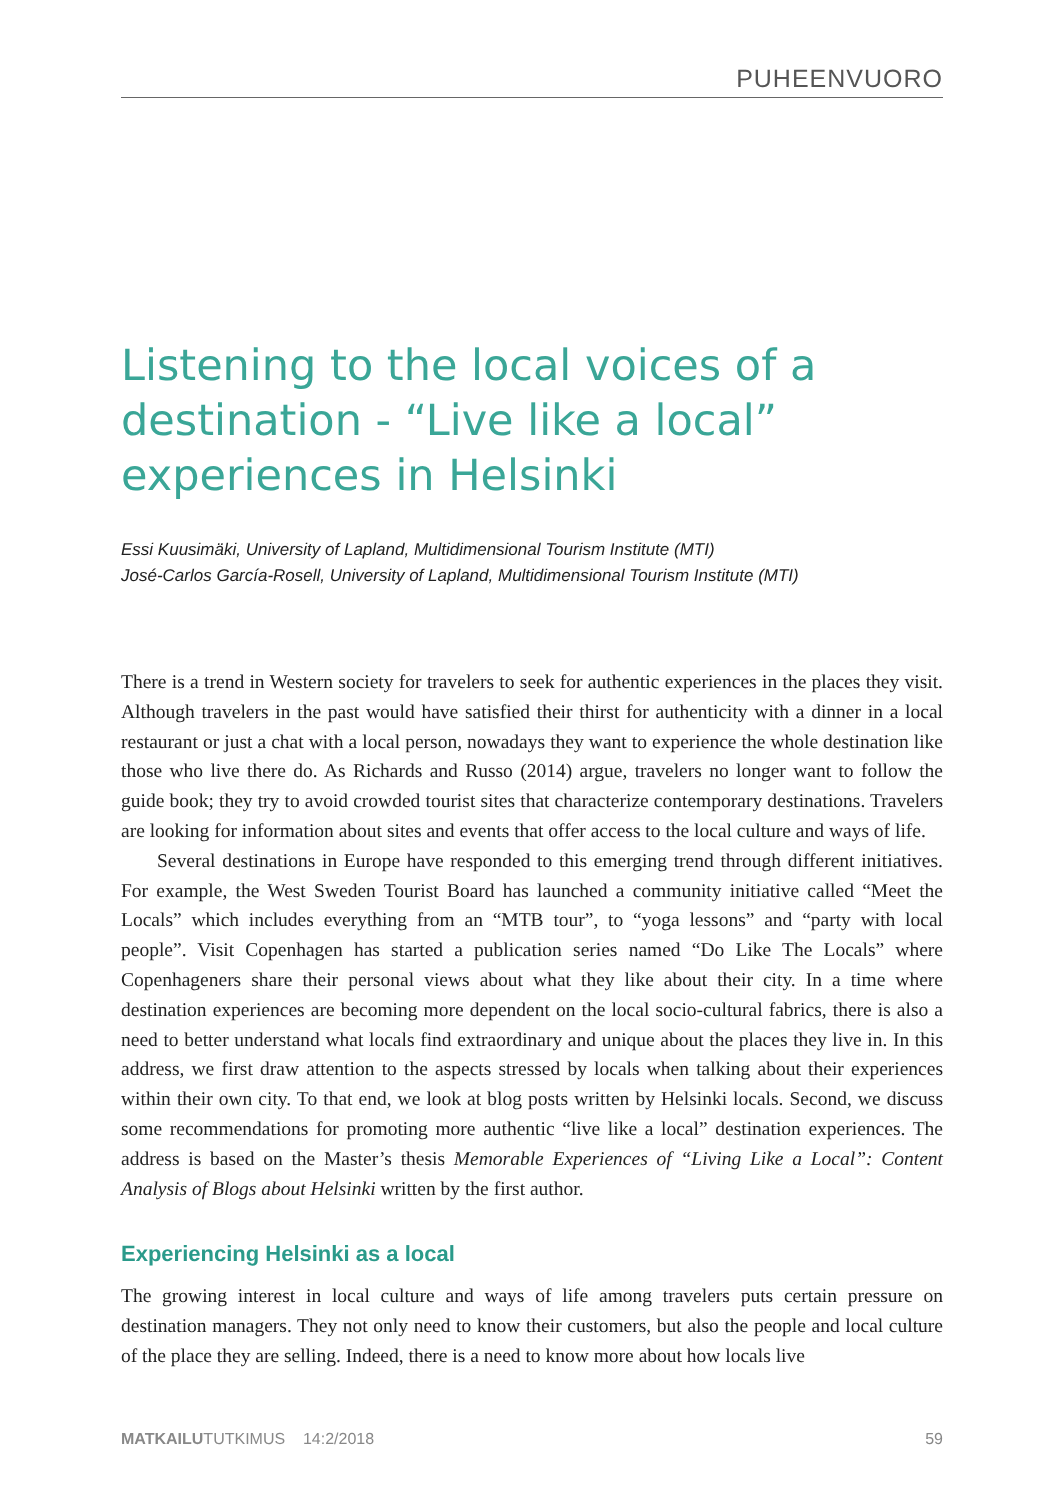PUHEENVUORO
Listening to the local voices of a destination - “Live like a local” experiences in Helsinki
Essi Kuusimäki, University of Lapland, Multidimensional Tourism Institute (MTI)
José-Carlos García-Rosell, University of Lapland, Multidimensional Tourism Institute (MTI)
There is a trend in Western society for travelers to seek for authentic experiences in the places they visit. Although travelers in the past would have satisfied their thirst for authenticity with a dinner in a local restaurant or just a chat with a local person, nowadays they want to experience the whole destination like those who live there do. As Richards and Russo (2014) argue, travelers no longer want to follow the guide book; they try to avoid crowded tourist sites that characterize contemporary destinations. Travelers are looking for information about sites and events that offer access to the local culture and ways of life.
Several destinations in Europe have responded to this emerging trend through different initiatives. For example, the West Sweden Tourist Board has launched a community initiative called “Meet the Locals” which includes everything from an “MTB tour”, to “yoga lessons” and “party with local people”. Visit Copenhagen has started a publication series named “Do Like The Locals” where Copenhageners share their personal views about what they like about their city. In a time where destination experiences are becoming more dependent on the local socio-cultural fabrics, there is also a need to better understand what locals find extraordinary and unique about the places they live in. In this address, we first draw attention to the aspects stressed by locals when talking about their experiences within their own city. To that end, we look at blog posts written by Helsinki locals. Second, we discuss some recommendations for promoting more authentic “live like a local” destination experiences. The address is based on the Master’s thesis Memorable Experiences of “Living Like a Local”: Content Analysis of Blogs about Helsinki written by the first author.
Experiencing Helsinki as a local
The growing interest in local culture and ways of life among travelers puts certain pressure on destination managers. They not only need to know their customers, but also the people and local culture of the place they are selling. Indeed, there is a need to know more about how locals live
MATKAILUTUTKIMUS 14:2/2018 59